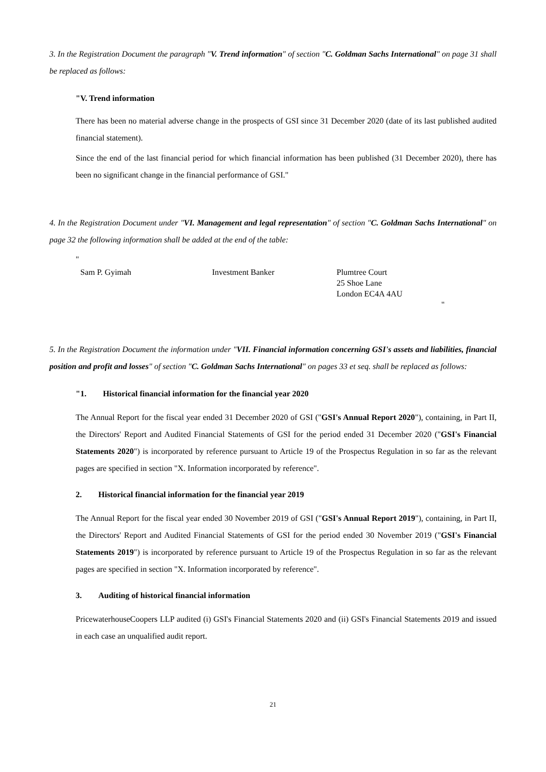3. In the Registration Document the paragraph "V. Trend information" of section "C. Goldman Sachs International" on page 31 shall be replaced as follows:
"V. Trend information
There has been no material adverse change in the prospects of GSI since 31 December 2020 (date of its last published audited financial statement).
Since the end of the last financial period for which financial information has been published (31 December 2020), there has been no significant change in the financial performance of GSI."
4. In the Registration Document under "VI. Management and legal representation" of section "C. Goldman Sachs International" on page 32 the following information shall be added at the end of the table:
"
| Sam P. Gyimah | Investment Banker | Plumtree Court 25 Shoe Lane London EC4A 4AU |
| | | " |
5. In the Registration Document the information under "VII. Financial information concerning GSI's assets and liabilities, financial position and profit and losses" of section "C. Goldman Sachs International" on pages 33 et seq. shall be replaced as follows:
"1. Historical financial information for the financial year 2020
The Annual Report for the fiscal year ended 31 December 2020 of GSI ("GSI's Annual Report 2020"), containing, in Part II, the Directors' Report and Audited Financial Statements of GSI for the period ended 31 December 2020 ("GSI's Financial Statements 2020") is incorporated by reference pursuant to Article 19 of the Prospectus Regulation in so far as the relevant pages are specified in section "X. Information incorporated by reference".
2. Historical financial information for the financial year 2019
The Annual Report for the fiscal year ended 30 November 2019 of GSI ("GSI's Annual Report 2019"), containing, in Part II, the Directors' Report and Audited Financial Statements of GSI for the period ended 30 November 2019 ("GSI's Financial Statements 2019") is incorporated by reference pursuant to Article 19 of the Prospectus Regulation in so far as the relevant pages are specified in section "X. Information incorporated by reference".
3. Auditing of historical financial information
PricewaterhouseCoopers LLP audited (i) GSI's Financial Statements 2020 and (ii) GSI's Financial Statements 2019 and issued in each case an unqualified audit report.
21